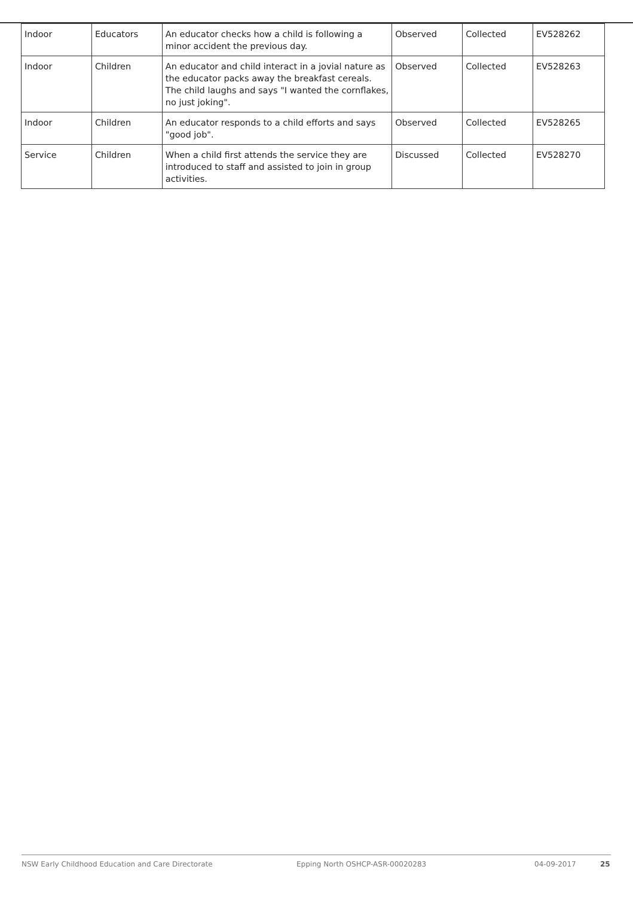| Indoor | Educators | An educator checks how a child is following a minor accident the previous day. | Observed | Collected | EV528262 |
| Indoor | Children | An educator and child interact in a jovial nature as the educator packs away the breakfast cereals. The child laughs and says "I wanted the cornflakes, no just joking". | Observed | Collected | EV528263 |
| Indoor | Children | An educator responds to a child efforts and says "good job". | Observed | Collected | EV528265 |
| Service | Children | When a child first attends the service they are introduced to staff and assisted to join in group activities. | Discussed | Collected | EV528270 |
NSW Early Childhood Education and Care Directorate Epping North OSHCP-ASR-00020283 04-09-2017 25